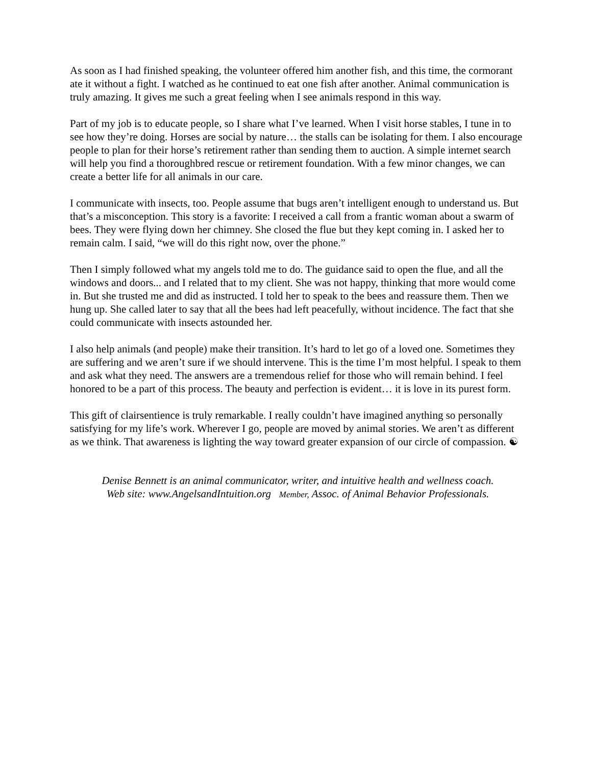As soon as I had finished speaking, the volunteer offered him another fish, and this time, the cormorant ate it without a fight. I watched as he continued to eat one fish after another. Animal communication is truly amazing. It gives me such a great feeling when I see animals respond in this way.
Part of my job is to educate people, so I share what I’ve learned. When I visit horse stables, I tune in to see how they’re doing. Horses are social by nature… the stalls can be isolating for them. I also encourage people to plan for their horse’s retirement rather than sending them to auction. A simple internet search will help you find a thoroughbred rescue or retirement foundation. With a few minor changes, we can create a better life for all animals in our care.
I communicate with insects, too. People assume that bugs aren’t intelligent enough to understand us. But that’s a misconception. This story is a favorite: I received a call from a frantic woman about a swarm of bees. They were flying down her chimney. She closed the flue but they kept coming in. I asked her to remain calm. I said, “we will do this right now, over the phone.”
Then I simply followed what my angels told me to do. The guidance said to open the flue, and all the windows and doors... and I related that to my client. She was not happy, thinking that more would come in. But she trusted me and did as instructed. I told her to speak to the bees and reassure them. Then we hung up. She called later to say that all the bees had left peacefully, without incidence. The fact that she could communicate with insects astounded her.
I also help animals (and people) make their transition. It’s hard to let go of a loved one. Sometimes they are suffering and we aren’t sure if we should intervene. This is the time I’m most helpful. I speak to them and ask what they need. The answers are a tremendous relief for those who will remain behind. I feel honored to be a part of this process. The beauty and perfection is evident… it is love in its purest form.
This gift of clairsentience is truly remarkable. I really couldn’t have imagined anything so personally satisfying for my life’s work. Wherever I go, people are moved by animal stories. We aren’t as different as we think. That awareness is lighting the way toward greater expansion of our circle of compassion. ☯
Denise Bennett is an animal communicator, writer, and intuitive health and wellness coach.
Web site: www.AngelsandIntuition.org Member, Assoc. of Animal Behavior Professionals.